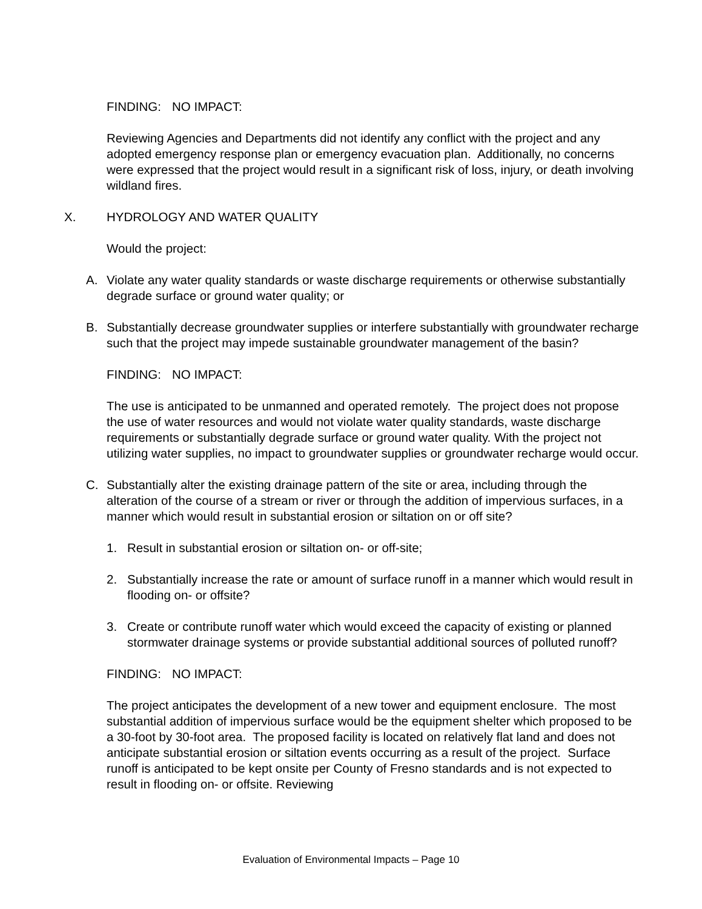FINDING: NO IMPACT:
Reviewing Agencies and Departments did not identify any conflict with the project and any adopted emergency response plan or emergency evacuation plan. Additionally, no concerns were expressed that the project would result in a significant risk of loss, injury, or death involving wildland fires.
X. HYDROLOGY AND WATER QUALITY
Would the project:
A. Violate any water quality standards or waste discharge requirements or otherwise substantially degrade surface or ground water quality; or
B. Substantially decrease groundwater supplies or interfere substantially with groundwater recharge such that the project may impede sustainable groundwater management of the basin?
FINDING: NO IMPACT:
The use is anticipated to be unmanned and operated remotely. The project does not propose the use of water resources and would not violate water quality standards, waste discharge requirements or substantially degrade surface or ground water quality. With the project not utilizing water supplies, no impact to groundwater supplies or groundwater recharge would occur.
C. Substantially alter the existing drainage pattern of the site or area, including through the alteration of the course of a stream or river or through the addition of impervious surfaces, in a manner which would result in substantial erosion or siltation on or off site?
1. Result in substantial erosion or siltation on- or off-site;
2. Substantially increase the rate or amount of surface runoff in a manner which would result in flooding on- or offsite?
3. Create or contribute runoff water which would exceed the capacity of existing or planned stormwater drainage systems or provide substantial additional sources of polluted runoff?
FINDING: NO IMPACT:
The project anticipates the development of a new tower and equipment enclosure. The most substantial addition of impervious surface would be the equipment shelter which proposed to be a 30-foot by 30-foot area. The proposed facility is located on relatively flat land and does not anticipate substantial erosion or siltation events occurring as a result of the project. Surface runoff is anticipated to be kept onsite per County of Fresno standards and is not expected to result in flooding on- or offsite. Reviewing
Evaluation of Environmental Impacts – Page 10